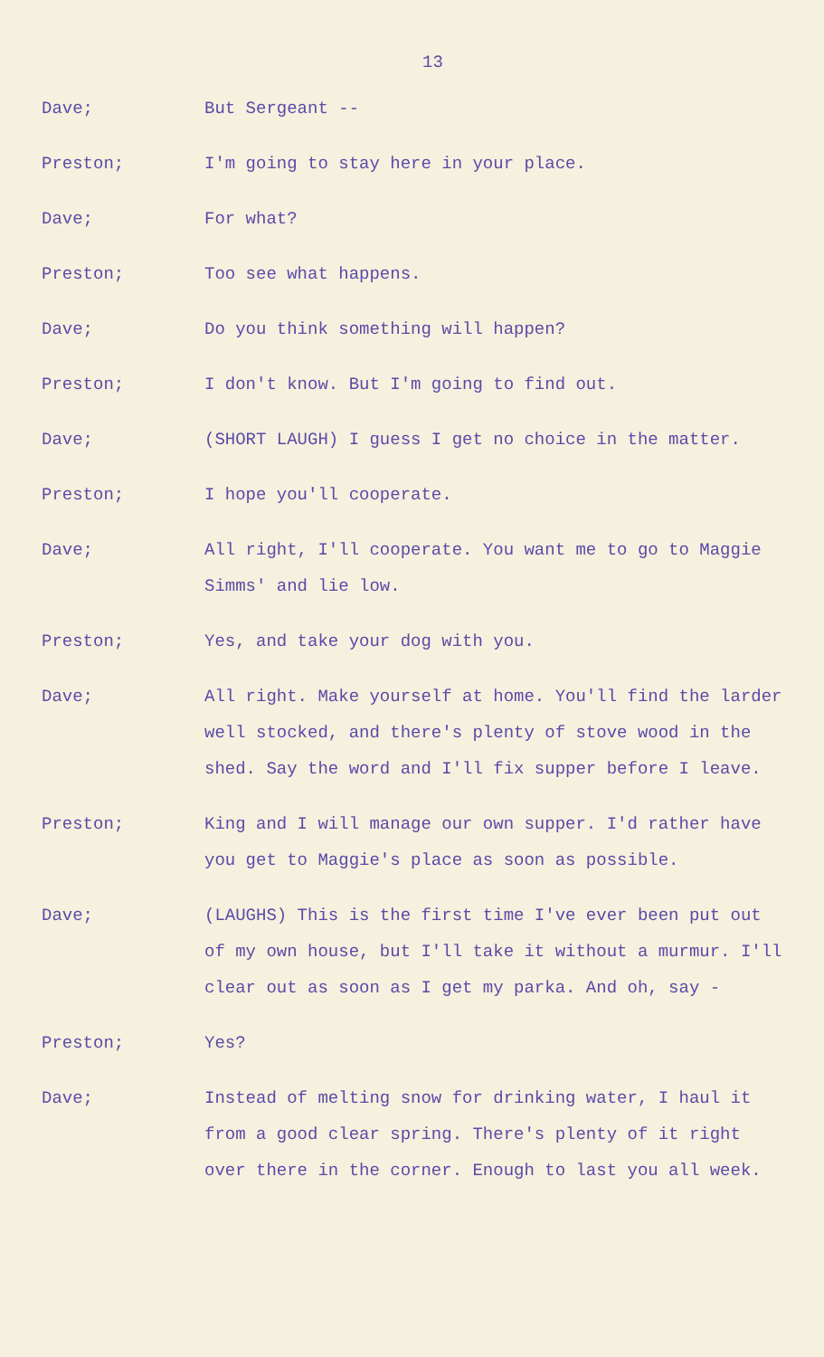13
Dave; But Sergeant --
Preston; I'm going to stay here in your place.
Dave; For what?
Preston; Too see what happens.
Dave; Do you think something will happen?
Preston; I don't know. But I'm going to find out.
Dave; (SHORT LAUGH) I guess I get no choice in the matter.
Preston; I hope you'll cooperate.
Dave; All right, I'll cooperate. You want me to go to Maggie Simms' and lie low.
Preston; Yes, and take your dog with you.
Dave; All right. Make yourself at home. You'll find the larder well stocked, and there's plenty of stove wood in the shed. Say the word and I'll fix supper before I leave.
Preston; King and I will manage our own supper. I'd rather have you get to Maggie's place as soon as possible.
Dave; (LAUGHS) This is the first time I've ever been put out of my own house, but I'll take it without a murmur. I'll clear out as soon as I get my parka. And oh, say -
Preston; Yes?
Dave; Instead of melting snow for drinking water, I haul it from a good clear spring. There's plenty of it right over there in the corner. Enough to last you all week.